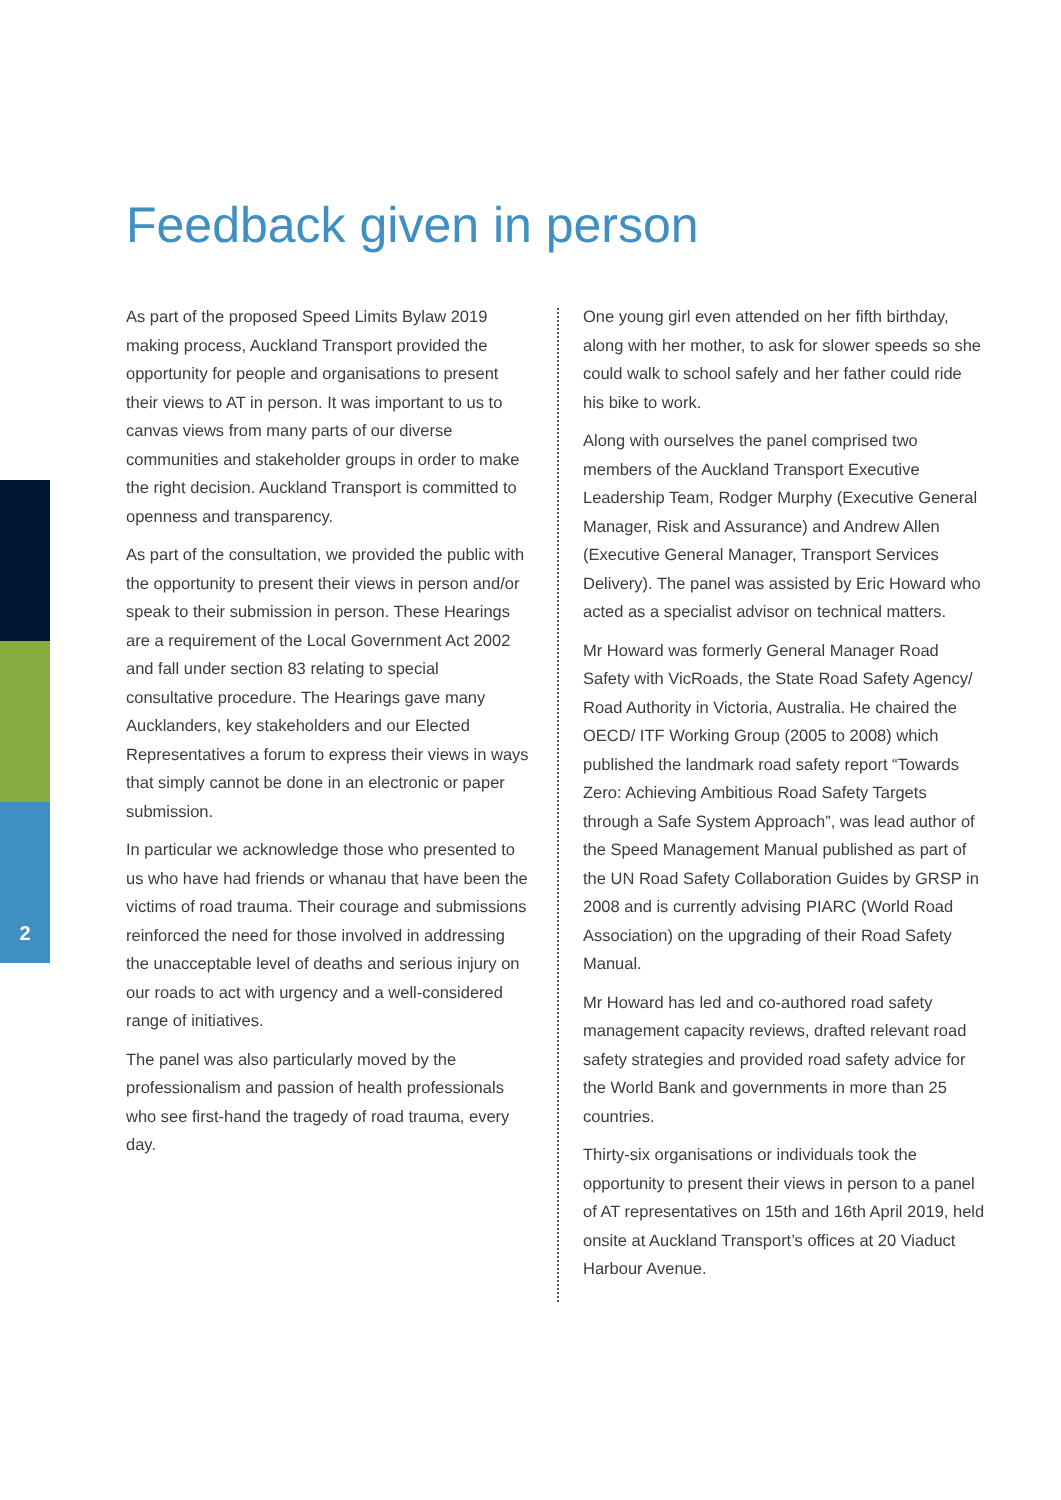2
Feedback given in person
As part of the proposed Speed Limits Bylaw 2019 making process, Auckland Transport provided the opportunity for people and organisations to present their views to AT in person. It was important to us to canvas views from many parts of our diverse communities and stakeholder groups in order to make the right decision. Auckland Transport is committed to openness and transparency.
As part of the consultation, we provided the public with the opportunity to present their views in person and/or speak to their submission in person. These Hearings are a requirement of the Local Government Act 2002 and fall under section 83 relating to special consultative procedure. The Hearings gave many Aucklanders, key stakeholders and our Elected Representatives a forum to express their views in ways that simply cannot be done in an electronic or paper submission.
In particular we acknowledge those who presented to us who have had friends or whanau that have been the victims of road trauma. Their courage and submissions reinforced the need for those involved in addressing the unacceptable level of deaths and serious injury on our roads to act with urgency and a well-considered range of initiatives.
The panel was also particularly moved by the professionalism and passion of health professionals who see first-hand the tragedy of road trauma, every day.
One young girl even attended on her fifth birthday, along with her mother, to ask for slower speeds so she could walk to school safely and her father could ride his bike to work.
Along with ourselves the panel comprised two members of the Auckland Transport Executive Leadership Team, Rodger Murphy (Executive General Manager, Risk and Assurance) and Andrew Allen (Executive General Manager, Transport Services Delivery). The panel was assisted by Eric Howard who acted as a specialist advisor on technical matters.
Mr Howard was formerly General Manager Road Safety with VicRoads, the State Road Safety Agency/ Road Authority in Victoria, Australia. He chaired the OECD/ ITF Working Group (2005 to 2008) which published the landmark road safety report “Towards Zero: Achieving Ambitious Road Safety Targets through a Safe System Approach”, was lead author of the Speed Management Manual published as part of the UN Road Safety Collaboration Guides by GRSP in 2008 and is currently advising PIARC (World Road Association) on the upgrading of their Road Safety Manual.
Mr Howard has led and co-authored road safety management capacity reviews, drafted relevant road safety strategies and provided road safety advice for the World Bank and governments in more than 25 countries.
Thirty-six organisations or individuals took the opportunity to present their views in person to a panel of AT representatives on 15th and 16th April 2019, held onsite at Auckland Transport’s offices at 20 Viaduct Harbour Avenue.